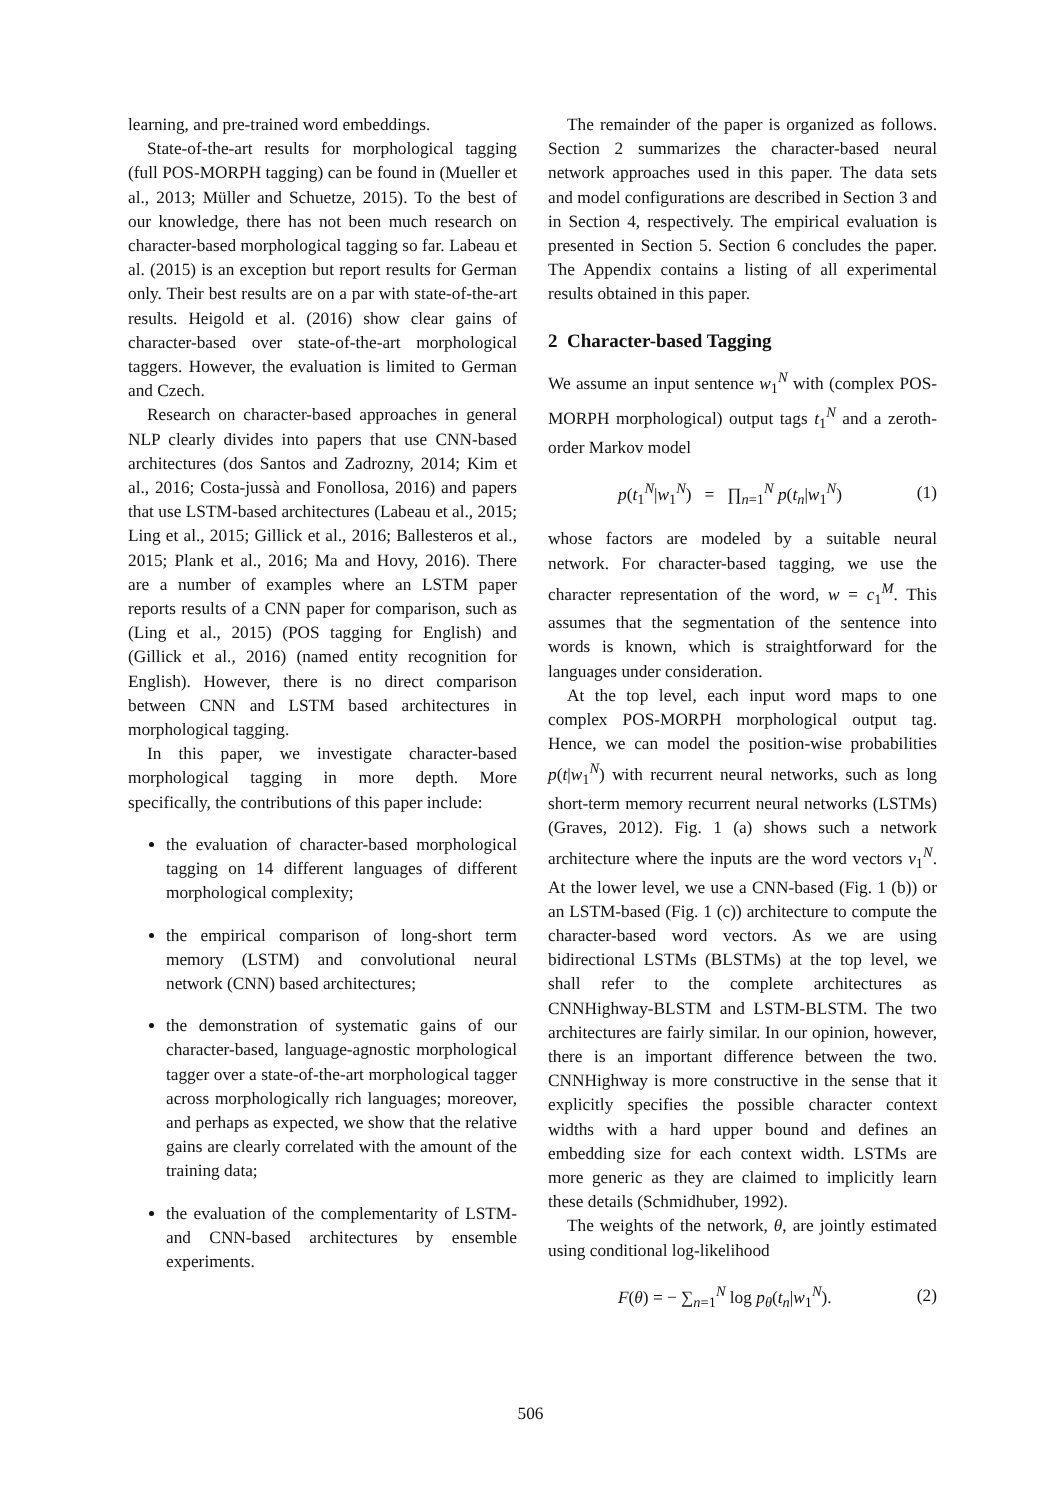learning, and pre-trained word embeddings.
State-of-the-art results for morphological tagging (full POS-MORPH tagging) can be found in (Mueller et al., 2013; Müller and Schuetze, 2015). To the best of our knowledge, there has not been much research on character-based morphological tagging so far. Labeau et al. (2015) is an exception but report results for German only. Their best results are on a par with state-of-the-art results. Heigold et al. (2016) show clear gains of character-based over state-of-the-art morphological taggers. However, the evaluation is limited to German and Czech.
Research on character-based approaches in general NLP clearly divides into papers that use CNN-based architectures (dos Santos and Zadrozny, 2014; Kim et al., 2016; Costa-jussà and Fonollosa, 2016) and papers that use LSTM-based architectures (Labeau et al., 2015; Ling et al., 2015; Gillick et al., 2016; Ballesteros et al., 2015; Plank et al., 2016; Ma and Hovy, 2016). There are a number of examples where an LSTM paper reports results of a CNN paper for comparison, such as (Ling et al., 2015) (POS tagging for English) and (Gillick et al., 2016) (named entity recognition for English). However, there is no direct comparison between CNN and LSTM based architectures in morphological tagging.
In this paper, we investigate character-based morphological tagging in more depth. More specifically, the contributions of this paper include:
the evaluation of character-based morphological tagging on 14 different languages of different morphological complexity;
the empirical comparison of long-short term memory (LSTM) and convolutional neural network (CNN) based architectures;
the demonstration of systematic gains of our character-based, language-agnostic morphological tagger over a state-of-the-art morphological tagger across morphologically rich languages; moreover, and perhaps as expected, we show that the relative gains are clearly correlated with the amount of the training data;
the evaluation of the complementarity of LSTM- and CNN-based architectures by ensemble experiments.
The remainder of the paper is organized as follows. Section 2 summarizes the character-based neural network approaches used in this paper. The data sets and model configurations are described in Section 3 and in Section 4, respectively. The empirical evaluation is presented in Section 5. Section 6 concludes the paper. The Appendix contains a listing of all experimental results obtained in this paper.
2 Character-based Tagging
We assume an input sentence w<sub>1</sub><sup>N</sup> with (complex POS-MORPH morphological) output tags t<sub>1</sub><sup>N</sup> and a zeroth-order Markov model
p(t<sub>1</sub><sup>N</sup>|w<sub>1</sub><sup>N</sup>) = ∏<sub>n=1</sub><sup>N</sup> p(t<sub>n</sub>|w<sub>1</sub><sup>N</sup>) (1)
whose factors are modeled by a suitable neural network. For character-based tagging, we use the character representation of the word, w = c<sub>1</sub><sup>M</sup>. This assumes that the segmentation of the sentence into words is known, which is straightforward for the languages under consideration.
At the top level, each input word maps to one complex POS-MORPH morphological output tag. Hence, we can model the position-wise probabilities p(t|w<sub>1</sub><sup>N</sup>) with recurrent neural networks, such as long short-term memory recurrent neural networks (LSTMs) (Graves, 2012). Fig. 1 (a) shows such a network architecture where the inputs are the word vectors v<sub>1</sub><sup>N</sup>. At the lower level, we use a CNN-based (Fig. 1 (b)) or an LSTM-based (Fig. 1 (c)) architecture to compute the character-based word vectors. As we are using bidirectional LSTMs (BLSTMs) at the top level, we shall refer to the complete architectures as CNNHighway-BLSTM and LSTM-BLSTM. The two architectures are fairly similar. In our opinion, however, there is an important difference between the two. CNNHighway is more constructive in the sense that it explicitly specifies the possible character context widths with a hard upper bound and defines an embedding size for each context width. LSTMs are more generic as they are claimed to implicitly learn these details (Schmidhuber, 1992).
The weights of the network, θ, are jointly estimated using conditional log-likelihood
F(θ) = − ∑<sub>n=1</sub><sup>N</sup> log p<sub>θ</sub>(t<sub>n</sub>|w<sub>1</sub><sup>N</sup>). (2)
506